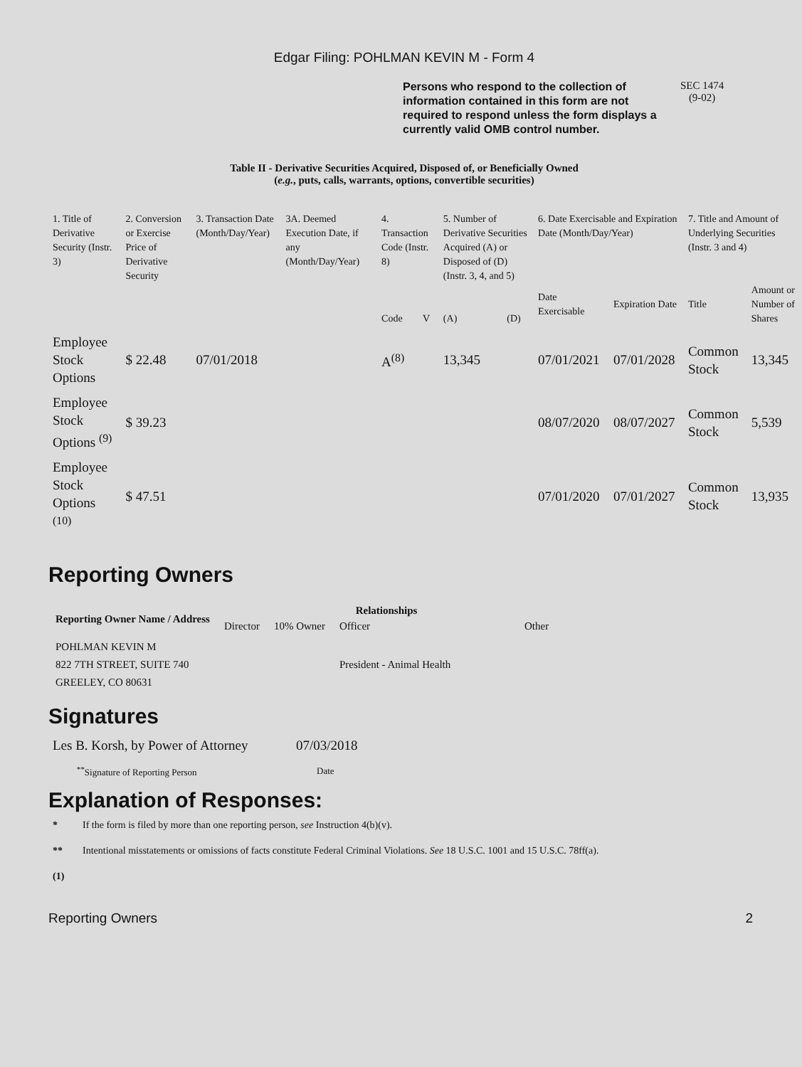Edgar Filing: POHLMAN KEVIN M - Form 4
Persons who respond to the collection of information contained in this form are not required to respond unless the form displays a currently valid OMB control number.
SEC 1474
(9-02)
Table II - Derivative Securities Acquired, Disposed of, or Beneficially Owned
(e.g., puts, calls, warrants, options, convertible securities)
| 1. Title of Derivative Security (Instr. 3) | 2. Conversion or Exercise Price of Derivative Security | 3. Transaction Date (Month/Day/Year) | 3A. Deemed Execution Date, if any (Month/Day/Year) | 4. Transaction Code (Instr. 8) | | 5. Number of Derivative Securities Acquired (A) or Disposed of (D) (Instr. 3, 4, and 5) | | 6. Date Exercisable and Expiration Date (Month/Day/Year) | | 7. Title and Amount of Underlying Securities (Instr. 3 and 4) | |
| | | | | Code | V | (A) | (D) | Date Exercisable | Expiration Date | Title | Amount or Number of Shares |
| Employee Stock Options | $ 22.48 | 07/01/2018 | | A<sup>(8)</sup> | | 13,345 | | 07/01/2021 | 07/01/2028 | Common Stock | 13,345 |
| Employee Stock Options <sup>(9)</sup> | $ 39.23 | | | | | | | 08/07/2020 | 08/07/2027 | Common Stock | 5,539 |
| Employee Stock Options <sup>(10)</sup> | $ 47.51 | | | | | | | 07/01/2020 | 07/01/2027 | Common Stock | 13,935 |
Reporting Owners
| Reporting Owner Name / Address | Relationships | | | |
| --- | --- | --- | --- | --- |
| | Director | 10% Owner | Officer | Other |
| POHLMAN KEVIN M 822 7TH STREET, SUITE 740 GREELEY, CO 80631 | | | President - Animal Health | |
Signatures
| Les B. Korsh, by Power of Attorney | 07/03/2018 |
| <sup>**</sup> Signature of Reporting Person | Date |
Explanation of Responses:
* If the form is filed by more than one reporting person, see Instruction 4(b)(v).
** Intentional misstatements or omissions of facts constitute Federal Criminal Violations. See 18 U.S.C. 1001 and 15 U.S.C. 78ff(a).
(1)
Reporting Owners 2